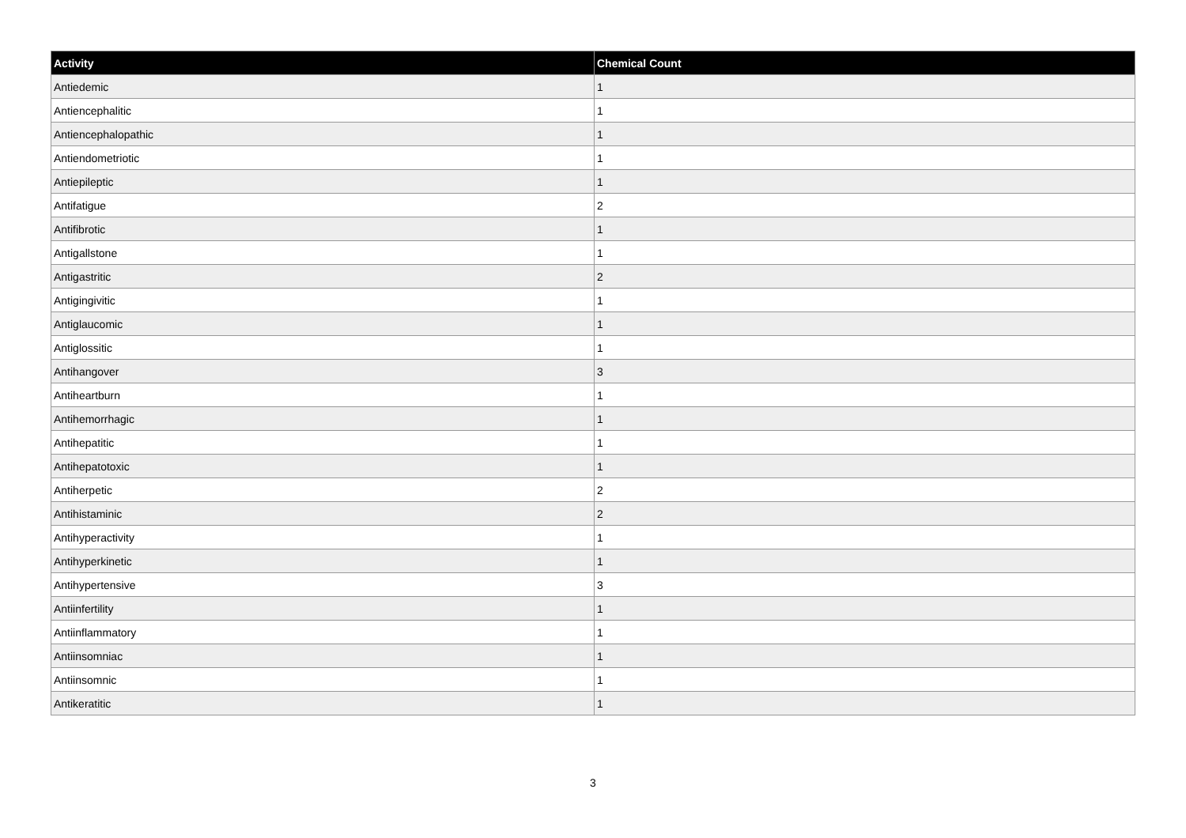| Activity | Chemical Count |
| --- | --- |
| Antiedemic | 1 |
| Antiencephalitic | 1 |
| Antiencephalopathic | 1 |
| Antiendometriotic | 1 |
| Antiepileptic | 1 |
| Antifatigue | 2 |
| Antifibrotic | 1 |
| Antigallstone | 1 |
| Antigastritic | 2 |
| Antigingivitic | 1 |
| Antiglaucomic | 1 |
| Antiglossitic | 1 |
| Antihangover | 3 |
| Antiheartburn | 1 |
| Antihemorrhagic | 1 |
| Antihepatitic | 1 |
| Antihepatotoxic | 1 |
| Antiherpetic | 2 |
| Antihistaminic | 2 |
| Antihyperactivity | 1 |
| Antihyperkinetic | 1 |
| Antihypertensive | 3 |
| Antiinfertility | 1 |
| Antiinflammatory | 1 |
| Antiinsomniac | 1 |
| Antiinsomnic | 1 |
| Antikeratitic | 1 |
3